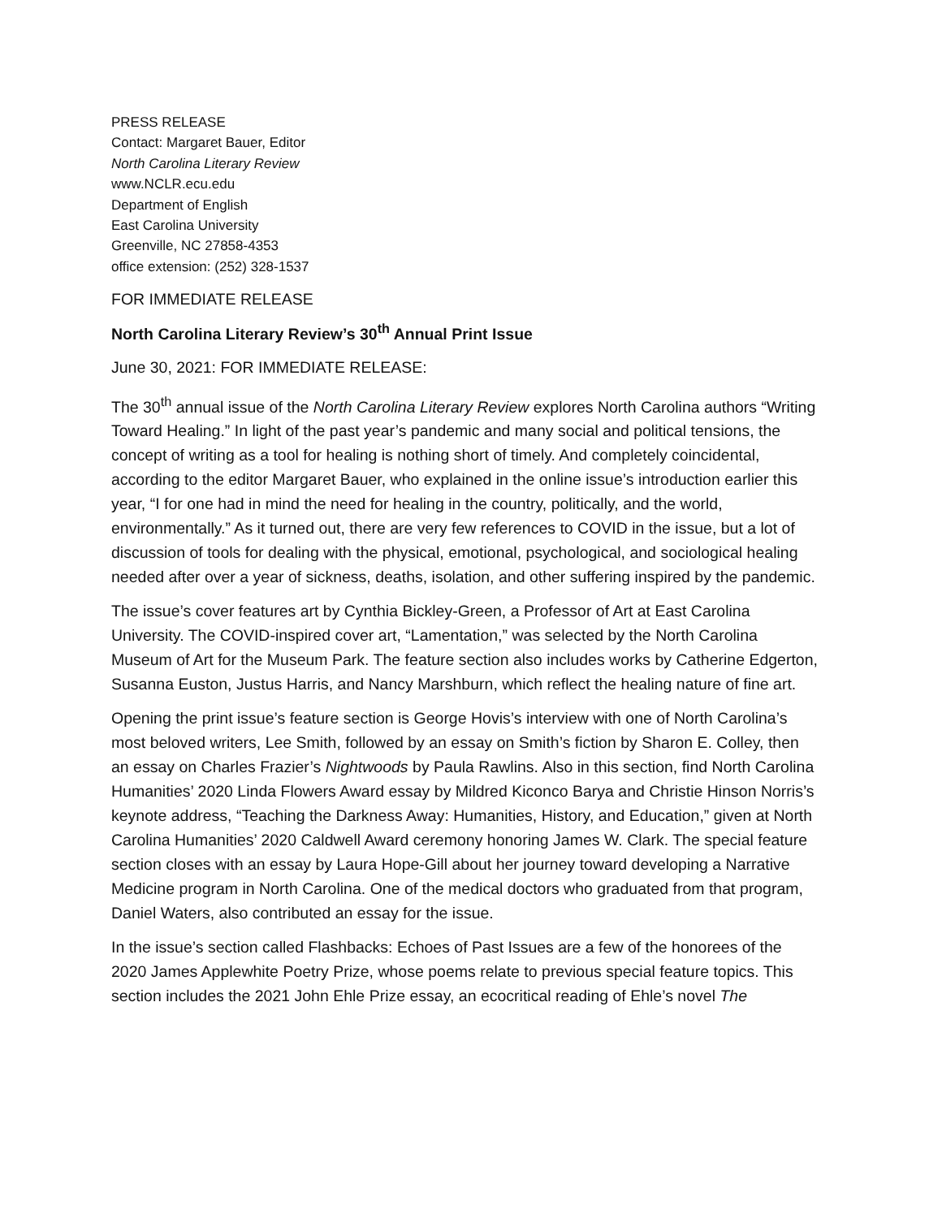PRESS RELEASE
Contact: Margaret Bauer, Editor
North Carolina Literary Review
www.NCLR.ecu.edu
Department of English
East Carolina University
Greenville, NC 27858-4353
office extension: (252) 328-1537
FOR IMMEDIATE RELEASE
North Carolina Literary Review’s 30<sup>th</sup> Annual Print Issue
June 30, 2021: FOR IMMEDIATE RELEASE:
The 30<sup>th</sup> annual issue of the North Carolina Literary Review explores North Carolina authors “Writing Toward Healing.” In light of the past year’s pandemic and many social and political tensions, the concept of writing as a tool for healing is nothing short of timely. And completely coincidental, according to the editor Margaret Bauer, who explained in the online issue’s introduction earlier this year, “I for one had in mind the need for healing in the country, politically, and the world, environmentally.” As it turned out, there are very few references to COVID in the issue, but a lot of discussion of tools for dealing with the physical, emotional, psychological, and sociological healing needed after over a year of sickness, deaths, isolation, and other suffering inspired by the pandemic.
The issue’s cover features art by Cynthia Bickley-Green, a Professor of Art at East Carolina University. The COVID-inspired cover art, “Lamentation,” was selected by the North Carolina Museum of Art for the Museum Park. The feature section also includes works by Catherine Edgerton, Susanna Euston, Justus Harris, and Nancy Marshburn, which reflect the healing nature of fine art.
Opening the print issue’s feature section is George Hovis’s interview with one of North Carolina’s most beloved writers, Lee Smith, followed by an essay on Smith’s fiction by Sharon E. Colley, then an essay on Charles Frazier’s Nightwoods by Paula Rawlins. Also in this section, find North Carolina Humanities’ 2020 Linda Flowers Award essay by Mildred Kiconco Barya and Christie Hinson Norris’s keynote address, “Teaching the Darkness Away: Humanities, History, and Education,” given at North Carolina Humanities’ 2020 Caldwell Award ceremony honoring James W. Clark. The special feature section closes with an essay by Laura Hope-Gill about her journey toward developing a Narrative Medicine program in North Carolina. One of the medical doctors who graduated from that program, Daniel Waters, also contributed an essay for the issue.
In the issue’s section called Flashbacks: Echoes of Past Issues are a few of the honorees of the 2020 James Applewhite Poetry Prize, whose poems relate to previous special feature topics. This section includes the 2021 John Ehle Prize essay, an ecocritical reading of Ehle’s novel The